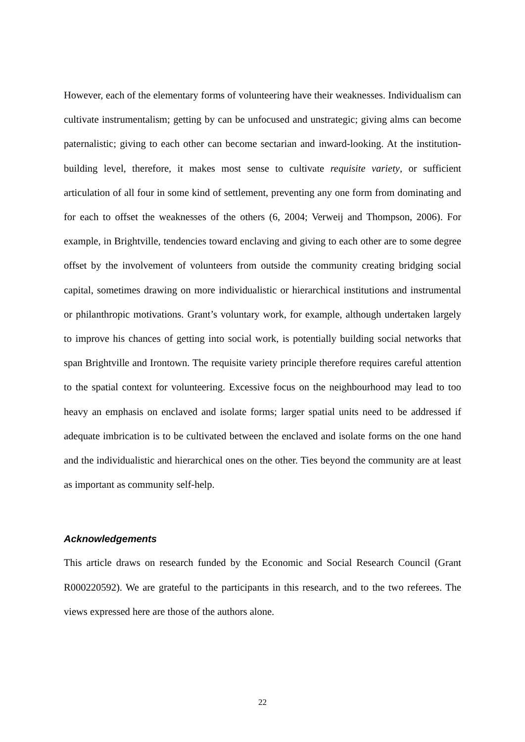However, each of the elementary forms of volunteering have their weaknesses. Individualism can cultivate instrumentalism; getting by can be unfocused and unstrategic; giving alms can become paternalistic; giving to each other can become sectarian and inward-looking. At the institution-building level, therefore, it makes most sense to cultivate requisite variety, or sufficient articulation of all four in some kind of settlement, preventing any one form from dominating and for each to offset the weaknesses of the others (6, 2004; Verweij and Thompson, 2006). For example, in Brightville, tendencies toward enclaving and giving to each other are to some degree offset by the involvement of volunteers from outside the community creating bridging social capital, sometimes drawing on more individualistic or hierarchical institutions and instrumental or philanthropic motivations. Grant’s voluntary work, for example, although undertaken largely to improve his chances of getting into social work, is potentially building social networks that span Brightville and Irontown. The requisite variety principle therefore requires careful attention to the spatial context for volunteering. Excessive focus on the neighbourhood may lead to too heavy an emphasis on enclaved and isolate forms; larger spatial units need to be addressed if adequate imbrication is to be cultivated between the enclaved and isolate forms on the one hand and the individualistic and hierarchical ones on the other. Ties beyond the community are at least as important as community self-help.
Acknowledgements
This article draws on research funded by the Economic and Social Research Council (Grant R000220592). We are grateful to the participants in this research, and to the two referees. The views expressed here are those of the authors alone.
22